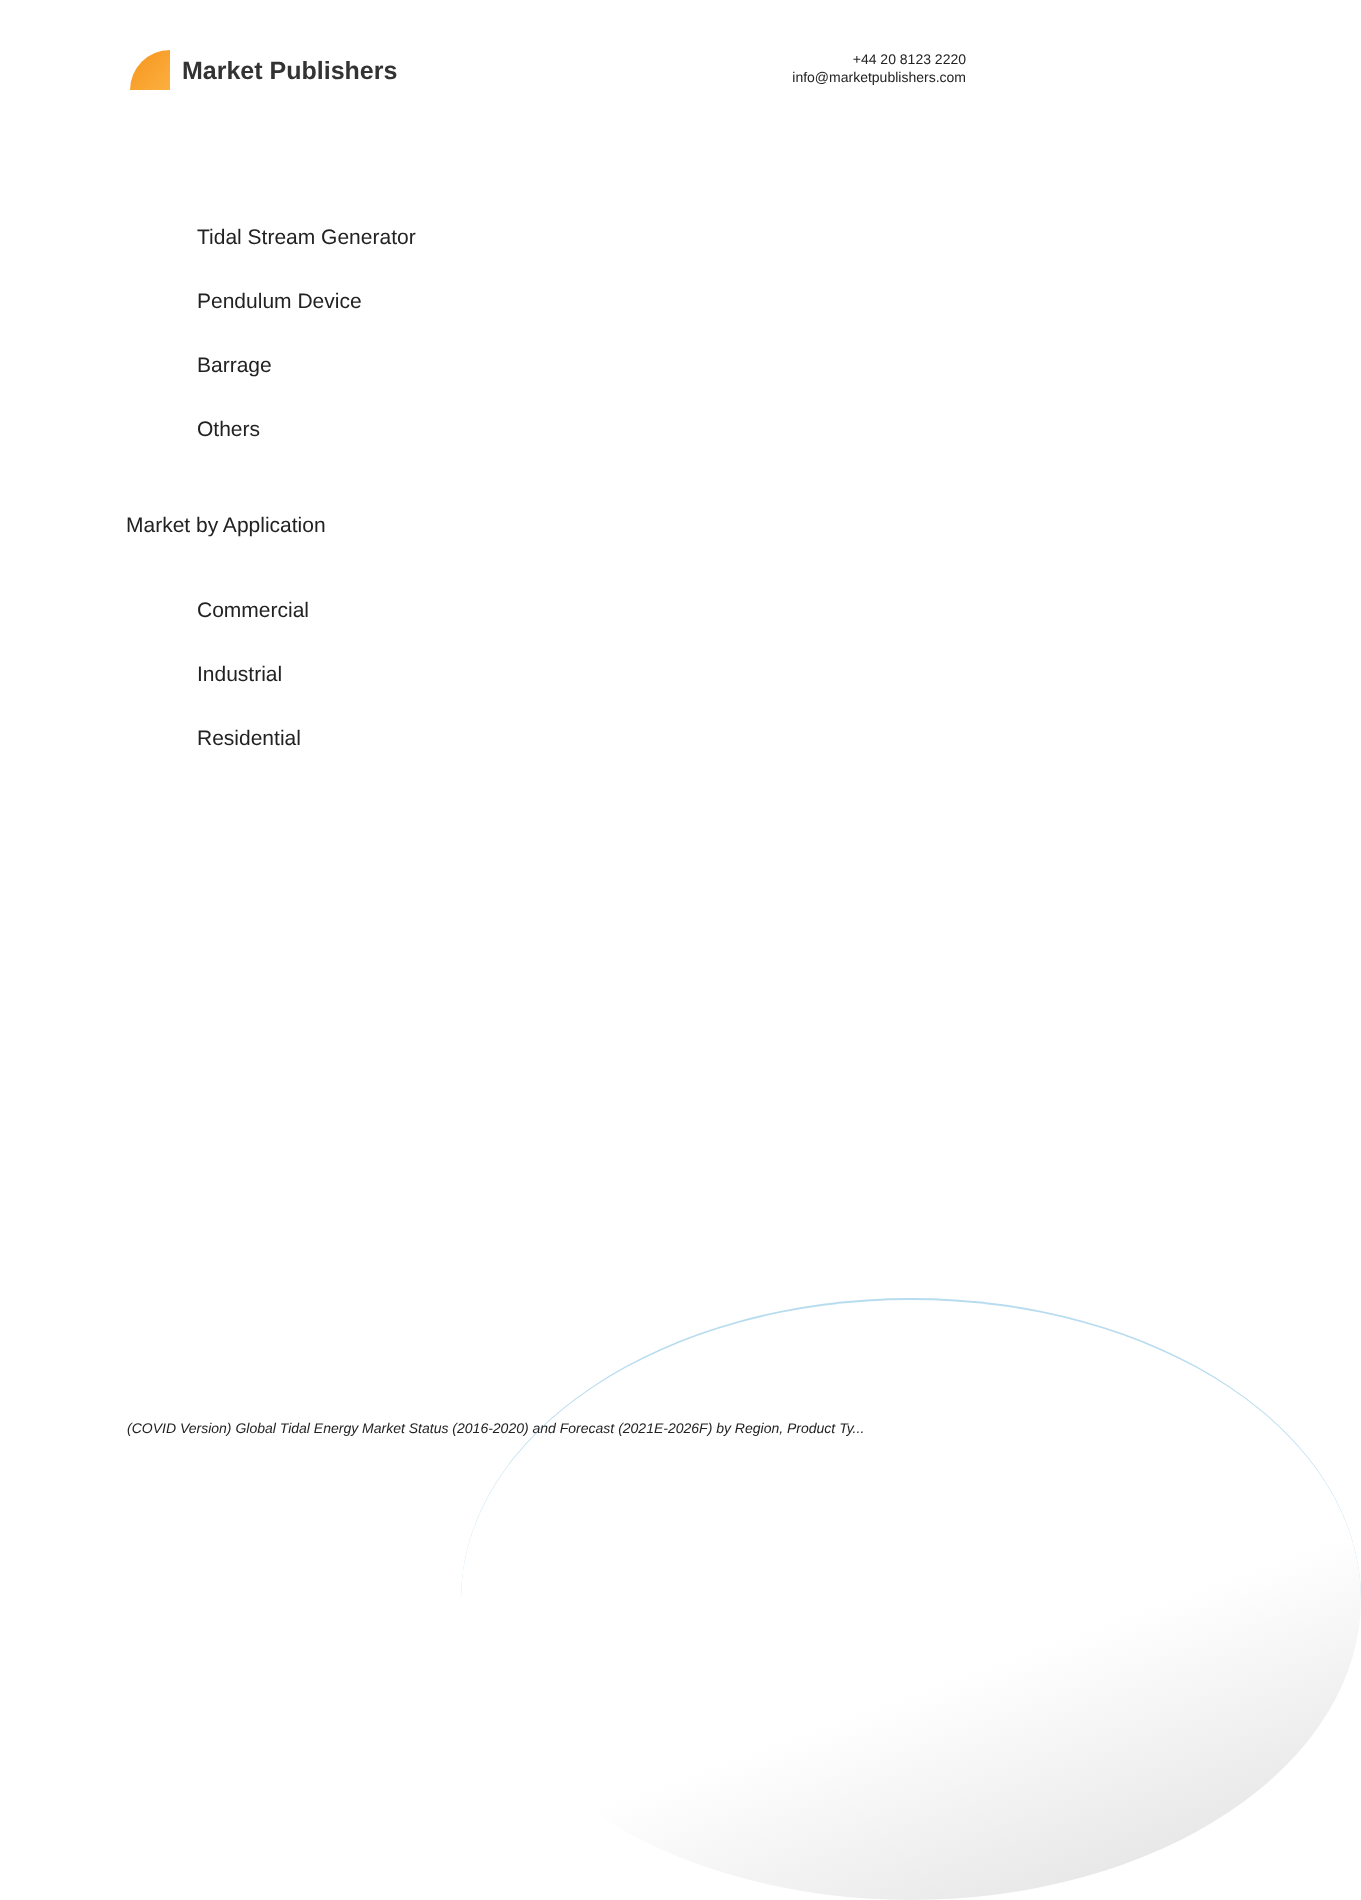Market Publishers
+44 20 8123 2220
info@marketpublishers.com
Tidal Stream Generator
Pendulum Device
Barrage
Others
Market by Application
Commercial
Industrial
Residential
(COVID Version) Global Tidal Energy Market Status (2016-2020) and Forecast (2021E-2026F) by Region, Product Ty...